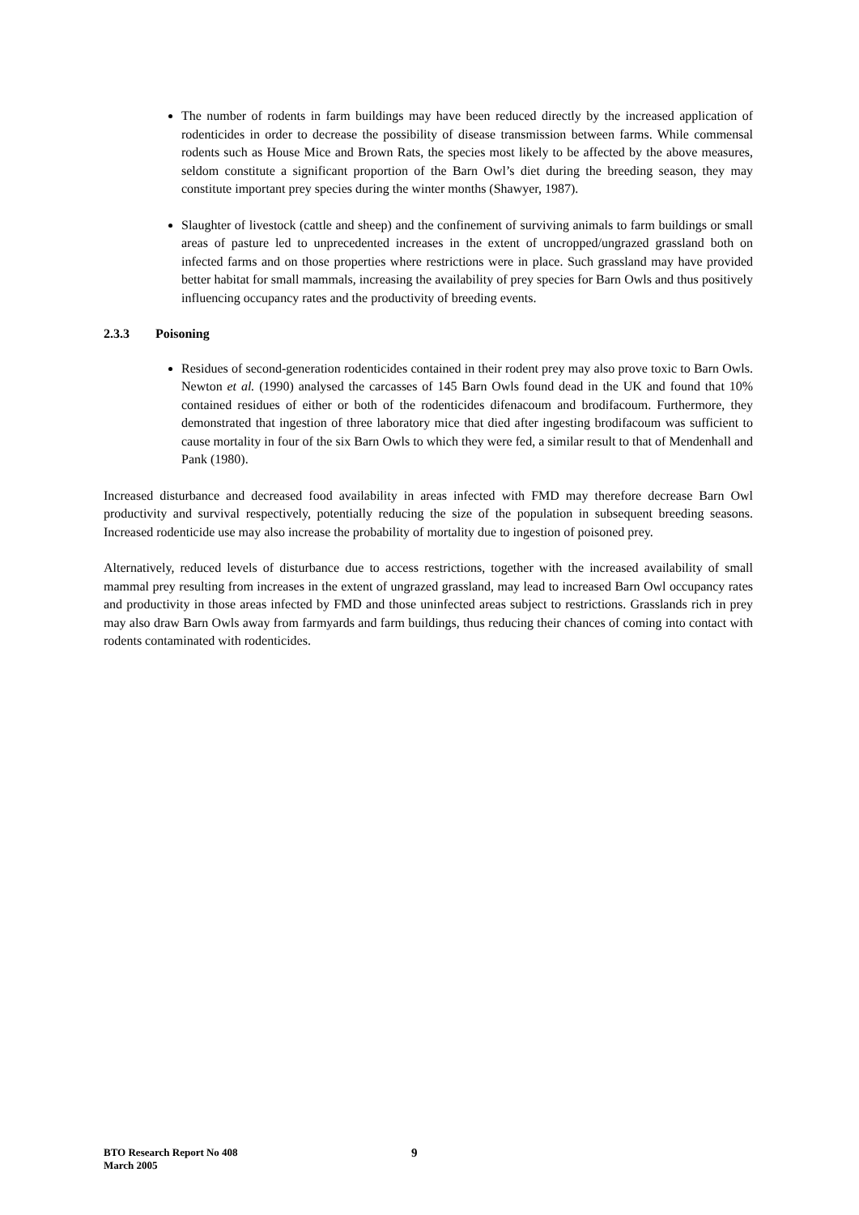The number of rodents in farm buildings may have been reduced directly by the increased application of rodenticides in order to decrease the possibility of disease transmission between farms. While commensal rodents such as House Mice and Brown Rats, the species most likely to be affected by the above measures, seldom constitute a significant proportion of the Barn Owl’s diet during the breeding season, they may constitute important prey species during the winter months (Shawyer, 1987).
Slaughter of livestock (cattle and sheep) and the confinement of surviving animals to farm buildings or small areas of pasture led to unprecedented increases in the extent of uncropped/ungrazed grassland both on infected farms and on those properties where restrictions were in place. Such grassland may have provided better habitat for small mammals, increasing the availability of prey species for Barn Owls and thus positively influencing occupancy rates and the productivity of breeding events.
2.3.3 Poisoning
Residues of second-generation rodenticides contained in their rodent prey may also prove toxic to Barn Owls. Newton et al. (1990) analysed the carcasses of 145 Barn Owls found dead in the UK and found that 10% contained residues of either or both of the rodenticides difenacoum and brodifacoum. Furthermore, they demonstrated that ingestion of three laboratory mice that died after ingesting brodifacoum was sufficient to cause mortality in four of the six Barn Owls to which they were fed, a similar result to that of Mendenhall and Pank (1980).
Increased disturbance and decreased food availability in areas infected with FMD may therefore decrease Barn Owl productivity and survival respectively, potentially reducing the size of the population in subsequent breeding seasons. Increased rodenticide use may also increase the probability of mortality due to ingestion of poisoned prey.
Alternatively, reduced levels of disturbance due to access restrictions, together with the increased availability of small mammal prey resulting from increases in the extent of ungrazed grassland, may lead to increased Barn Owl occupancy rates and productivity in those areas infected by FMD and those uninfected areas subject to restrictions. Grasslands rich in prey may also draw Barn Owls away from farmyards and farm buildings, thus reducing their chances of coming into contact with rodents contaminated with rodenticides.
BTO Research Report No 408
March 2005
9